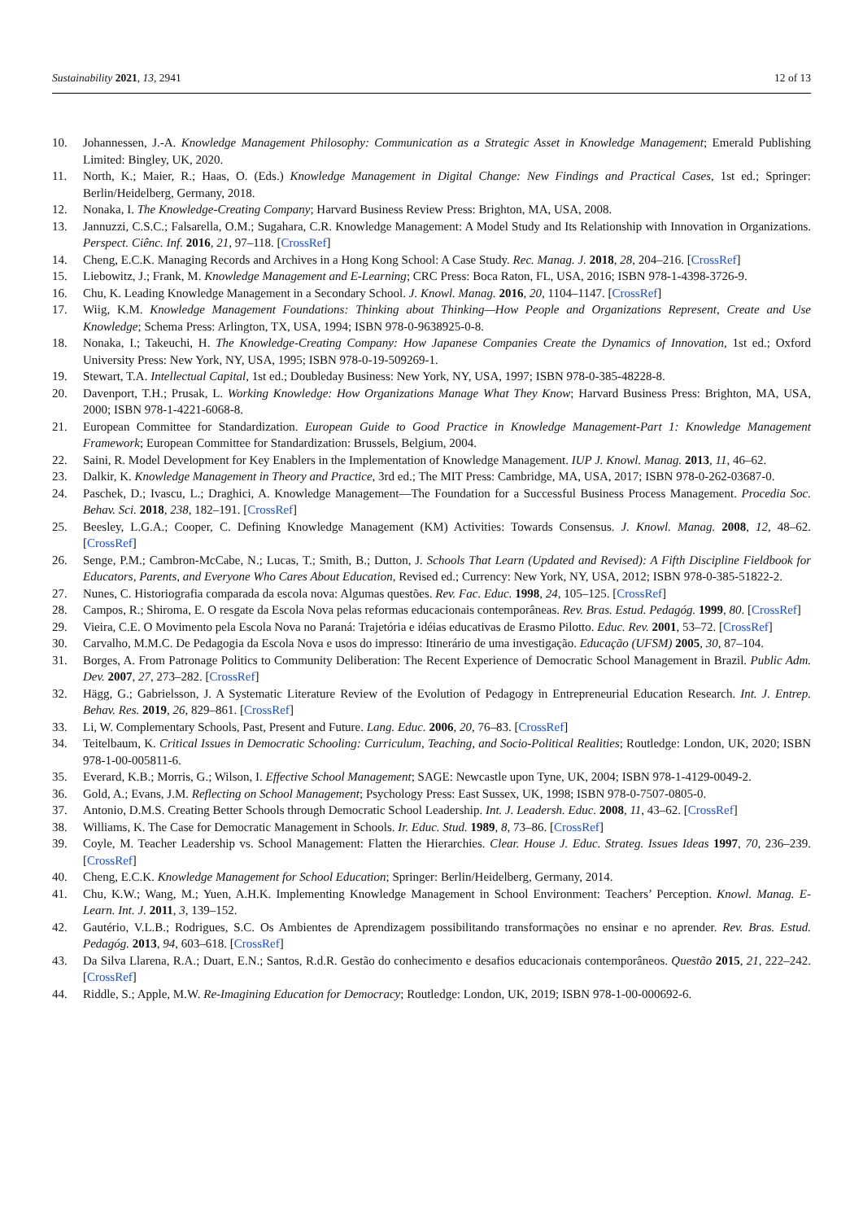Sustainability 2021, 13, 2941 12 of 13
10. Johannessen, J.-A. Knowledge Management Philosophy: Communication as a Strategic Asset in Knowledge Management; Emerald Publishing Limited: Bingley, UK, 2020.
11. North, K.; Maier, R.; Haas, O. (Eds.) Knowledge Management in Digital Change: New Findings and Practical Cases, 1st ed.; Springer: Berlin/Heidelberg, Germany, 2018.
12. Nonaka, I. The Knowledge-Creating Company; Harvard Business Review Press: Brighton, MA, USA, 2008.
13. Jannuzzi, C.S.C.; Falsarella, O.M.; Sugahara, C.R. Knowledge Management: A Model Study and Its Relationship with Innovation in Organizations. Perspect. Ciênc. Inf. 2016, 21, 97–118. [CrossRef]
14. Cheng, E.C.K. Managing Records and Archives in a Hong Kong School: A Case Study. Rec. Manag. J. 2018, 28, 204–216. [CrossRef]
15. Liebowitz, J.; Frank, M. Knowledge Management and E-Learning; CRC Press: Boca Raton, FL, USA, 2016; ISBN 978-1-4398-3726-9.
16. Chu, K. Leading Knowledge Management in a Secondary School. J. Knowl. Manag. 2016, 20, 1104–1147. [CrossRef]
17. Wiig, K.M. Knowledge Management Foundations: Thinking about Thinking—How People and Organizations Represent, Create and Use Knowledge; Schema Press: Arlington, TX, USA, 1994; ISBN 978-0-9638925-0-8.
18. Nonaka, I.; Takeuchi, H. The Knowledge-Creating Company: How Japanese Companies Create the Dynamics of Innovation, 1st ed.; Oxford University Press: New York, NY, USA, 1995; ISBN 978-0-19-509269-1.
19. Stewart, T.A. Intellectual Capital, 1st ed.; Doubleday Business: New York, NY, USA, 1997; ISBN 978-0-385-48228-8.
20. Davenport, T.H.; Prusak, L. Working Knowledge: How Organizations Manage What They Know; Harvard Business Press: Brighton, MA, USA, 2000; ISBN 978-1-4221-6068-8.
21. European Committee for Standardization. European Guide to Good Practice in Knowledge Management-Part 1: Knowledge Management Framework; European Committee for Standardization: Brussels, Belgium, 2004.
22. Saini, R. Model Development for Key Enablers in the Implementation of Knowledge Management. IUP J. Knowl. Manag. 2013, 11, 46–62.
23. Dalkir, K. Knowledge Management in Theory and Practice, 3rd ed.; The MIT Press: Cambridge, MA, USA, 2017; ISBN 978-0-262-03687-0.
24. Paschek, D.; Ivascu, L.; Draghici, A. Knowledge Management—The Foundation for a Successful Business Process Management. Procedia Soc. Behav. Sci. 2018, 238, 182–191. [CrossRef]
25. Beesley, L.G.A.; Cooper, C. Defining Knowledge Management (KM) Activities: Towards Consensus. J. Knowl. Manag. 2008, 12, 48–62. [CrossRef]
26. Senge, P.M.; Cambron-McCabe, N.; Lucas, T.; Smith, B.; Dutton, J. Schools That Learn (Updated and Revised): A Fifth Discipline Fieldbook for Educators, Parents, and Everyone Who Cares About Education, Revised ed.; Currency: New York, NY, USA, 2012; ISBN 978-0-385-51822-2.
27. Nunes, C. Historiografia comparada da escola nova: Algumas questões. Rev. Fac. Educ. 1998, 24, 105–125. [CrossRef]
28. Campos, R.; Shiroma, E. O resgate da Escola Nova pelas reformas educacionais contemporâneas. Rev. Bras. Estud. Pedagóg. 1999, 80. [CrossRef]
29. Vieira, C.E. O Movimento pela Escola Nova no Paraná: Trajetória e idéias educativas de Erasmo Pilotto. Educ. Rev. 2001, 53–72. [CrossRef]
30. Carvalho, M.M.C. De Pedagogia da Escola Nova e usos do impresso: Itinerário de uma investigação. Educação (UFSM) 2005, 30, 87–104.
31. Borges, A. From Patronage Politics to Community Deliberation: The Recent Experience of Democratic School Management in Brazil. Public Adm. Dev. 2007, 27, 273–282. [CrossRef]
32. Hägg, G.; Gabrielsson, J. A Systematic Literature Review of the Evolution of Pedagogy in Entrepreneurial Education Research. Int. J. Entrep. Behav. Res. 2019, 26, 829–861. [CrossRef]
33. Li, W. Complementary Schools, Past, Present and Future. Lang. Educ. 2006, 20, 76–83. [CrossRef]
34. Teitelbaum, K. Critical Issues in Democratic Schooling: Curriculum, Teaching, and Socio-Political Realities; Routledge: London, UK, 2020; ISBN 978-1-00-005811-6.
35. Everard, K.B.; Morris, G.; Wilson, I. Effective School Management; SAGE: Newcastle upon Tyne, UK, 2004; ISBN 978-1-4129-0049-2.
36. Gold, A.; Evans, J.M. Reflecting on School Management; Psychology Press: East Sussex, UK, 1998; ISBN 978-0-7507-0805-0.
37. Antonio, D.M.S. Creating Better Schools through Democratic School Leadership. Int. J. Leadersh. Educ. 2008, 11, 43–62. [CrossRef]
38. Williams, K. The Case for Democratic Management in Schools. Ir. Educ. Stud. 1989, 8, 73–86. [CrossRef]
39. Coyle, M. Teacher Leadership vs. School Management: Flatten the Hierarchies. Clear. House J. Educ. Strateg. Issues Ideas 1997, 70, 236–239. [CrossRef]
40. Cheng, E.C.K. Knowledge Management for School Education; Springer: Berlin/Heidelberg, Germany, 2014.
41. Chu, K.W.; Wang, M.; Yuen, A.H.K. Implementing Knowledge Management in School Environment: Teachers’ Perception. Knowl. Manag. E-Learn. Int. J. 2011, 3, 139–152.
42. Gautério, V.L.B.; Rodrigues, S.C. Os Ambientes de Aprendizagem possibilitando transformações no ensinar e no aprender. Rev. Bras. Estud. Pedagóg. 2013, 94, 603–618. [CrossRef]
43. Da Silva Llarena, R.A.; Duart, E.N.; Santos, R.d.R. Gestão do conhecimento e desafios educacionais contemporâneos. Questão 2015, 21, 222–242. [CrossRef]
44. Riddle, S.; Apple, M.W. Re-Imagining Education for Democracy; Routledge: London, UK, 2019; ISBN 978-1-00-000692-6.